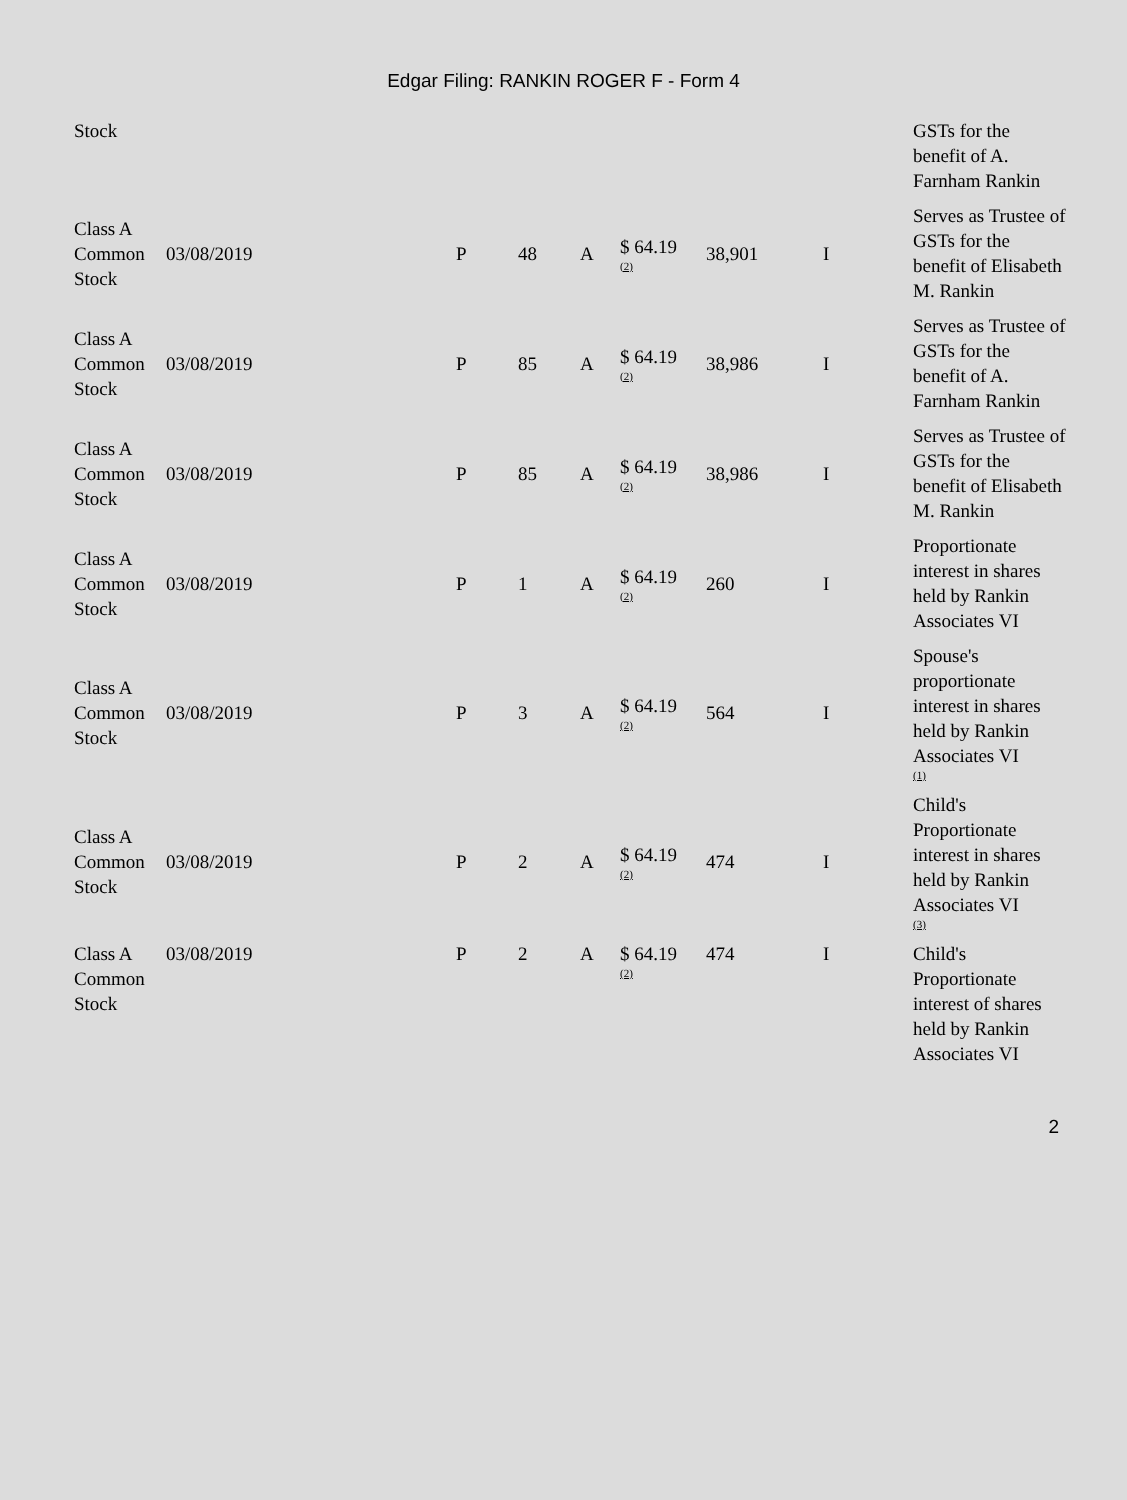Edgar Filing: RANKIN ROGER F - Form 4
| Stock | | | | | | | | GSTs for the benefit of A. Farnham Rankin |
| Class A Common Stock | 03/08/2019 | P | 48 | A | $ 64.19 <sup>(2)</sup> | 38,901 | I | Serves as Trustee of GSTs for the benefit of Elisabeth M. Rankin |
| Class A Common Stock | 03/08/2019 | P | 85 | A | $ 64.19 <sup>(2)</sup> | 38,986 | I | Serves as Trustee of GSTs for the benefit of A. Farnham Rankin |
| Class A Common Stock | 03/08/2019 | P | 85 | A | $ 64.19 <sup>(2)</sup> | 38,986 | I | Serves as Trustee of GSTs for the benefit of Elisabeth M. Rankin |
| Class A Common Stock | 03/08/2019 | P | 1 | A | $ 64.19 <sup>(2)</sup> | 260 | I | Proportionate interest in shares held by Rankin Associates VI |
| Class A Common Stock | 03/08/2019 | P | 3 | A | $ 64.19 <sup>(2)</sup> | 564 | I | Spouse's proportionate interest in shares held by Rankin Associates VI <sup>(1)</sup> |
| Class A Common Stock | 03/08/2019 | P | 2 | A | $ 64.19 <sup>(2)</sup> | 474 | I | Child's Proportionate interest in shares held by Rankin Associates VI <sup>(3)</sup> |
| Class A Common Stock | 03/08/2019 | P | 2 | A | $ 64.19 <sup>(2)</sup> | 474 | I | Child's Proportionate interest of shares held by Rankin Associates VI |
2